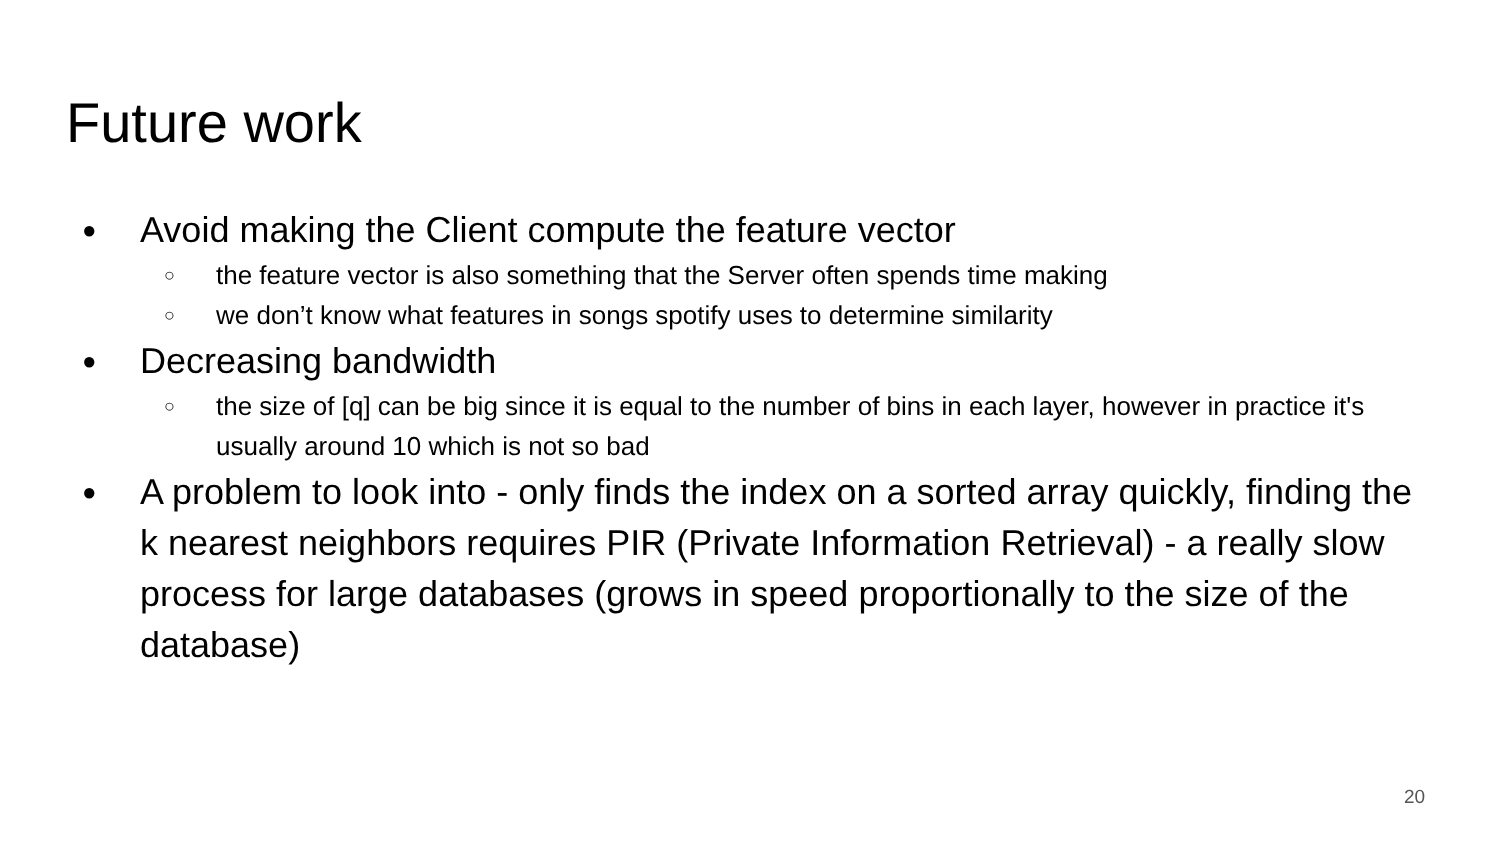Future work
● Avoid making the Client compute the feature vector
○ the feature vector is also something that the Server often spends time making
○ we don’t know what features in songs spotify uses to determine similarity
● Decreasing bandwidth
○ the size of [q] can be big since it is equal to the number of bins in each layer, however in practice it's usually around 10 which is not so bad
● A problem to look into - only finds the index on a sorted array quickly, finding the k nearest neighbors requires PIR (Private Information Retrieval) - a really slow process for large databases (grows in speed proportionally to the size of the database)
20